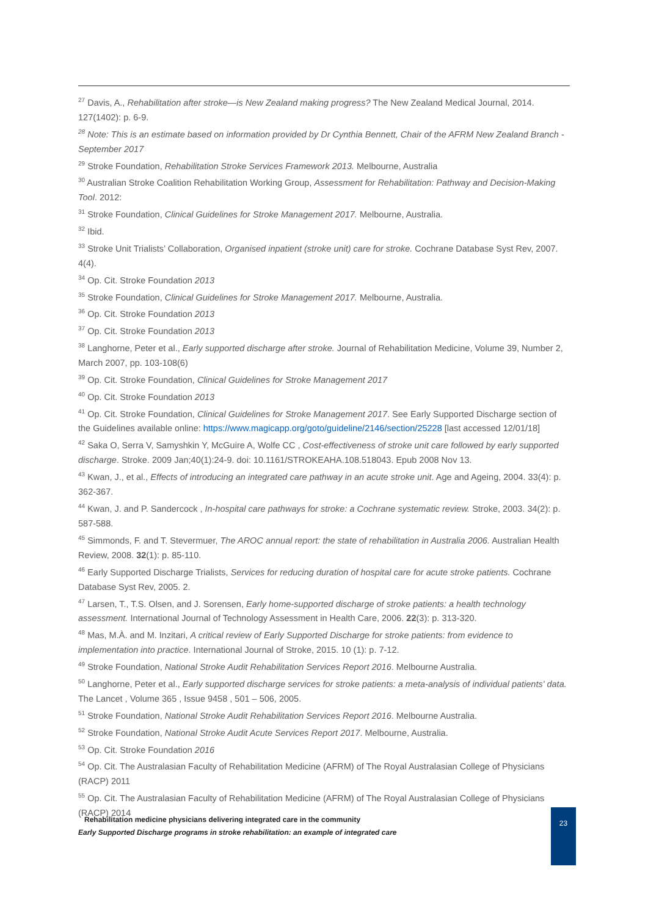<sup>27</sup> Davis, A., Rehabilitation after stroke—is New Zealand making progress? The New Zealand Medical Journal, 2014. 127(1402): p. 6-9.
<sup>28</sup> Note: This is an estimate based on information provided by Dr Cynthia Bennett, Chair of the AFRM New Zealand Branch - September 2017
<sup>29</sup> Stroke Foundation, Rehabilitation Stroke Services Framework 2013. Melbourne, Australia
<sup>30</sup> Australian Stroke Coalition Rehabilitation Working Group, Assessment for Rehabilitation: Pathway and Decision-Making Tool. 2012:
<sup>31</sup> Stroke Foundation, Clinical Guidelines for Stroke Management 2017. Melbourne, Australia.
<sup>32</sup> Ibid.
<sup>33</sup> Stroke Unit Trialists’ Collaboration, Organised inpatient (stroke unit) care for stroke. Cochrane Database Syst Rev, 2007. 4(4).
<sup>34</sup> Op. Cit. Stroke Foundation 2013
<sup>35</sup> Stroke Foundation, Clinical Guidelines for Stroke Management 2017. Melbourne, Australia.
<sup>36</sup> Op. Cit. Stroke Foundation 2013
<sup>37</sup> Op. Cit. Stroke Foundation 2013
<sup>38</sup> Langhorne, Peter et al., Early supported discharge after stroke. Journal of Rehabilitation Medicine, Volume 39, Number 2, March 2007, pp. 103-108(6)
<sup>39</sup> Op. Cit. Stroke Foundation, Clinical Guidelines for Stroke Management 2017
<sup>40</sup> Op. Cit. Stroke Foundation 2013
<sup>41</sup> Op. Cit. Stroke Foundation, Clinical Guidelines for Stroke Management 2017. See Early Supported Discharge section of the Guidelines available online: https://www.magicapp.org/goto/guideline/2146/section/25228 [last accessed 12/01/18]
<sup>42</sup> Saka O, Serra V, Samyshkin Y, McGuire A, Wolfe CC , Cost-effectiveness of stroke unit care followed by early supported discharge. Stroke. 2009 Jan;40(1):24-9. doi: 10.1161/STROKEAHA.108.518043. Epub 2008 Nov 13.
<sup>43</sup> Kwan, J., et al., Effects of introducing an integrated care pathway in an acute stroke unit. Age and Ageing, 2004. 33(4): p. 362-367.
<sup>44</sup> Kwan, J. and P. Sandercock , In-hospital care pathways for stroke: a Cochrane systematic review. Stroke, 2003. 34(2): p. 587-588.
<sup>45</sup> Simmonds, F. and T. Stevermuer, The AROC annual report: the state of rehabilitation in Australia 2006. Australian Health Review, 2008. 32(1): p. 85-110.
<sup>46</sup> Early Supported Discharge Trialists, Services for reducing duration of hospital care for acute stroke patients. Cochrane Database Syst Rev, 2005. 2.
<sup>47</sup> Larsen, T., T.S. Olsen, and J. Sorensen, Early home-supported discharge of stroke patients: a health technology assessment. International Journal of Technology Assessment in Health Care, 2006. 22(3): p. 313-320.
<sup>48</sup> Mas, M.À. and M. Inzitari, A critical review of Early Supported Discharge for stroke patients: from evidence to implementation into practice. International Journal of Stroke, 2015. 10 (1): p. 7-12.
<sup>49</sup> Stroke Foundation, National Stroke Audit Rehabilitation Services Report 2016. Melbourne Australia.
<sup>50</sup> Langhorne, Peter et al., Early supported discharge services for stroke patients: a meta-analysis of individual patients' data. The Lancet , Volume 365 , Issue 9458 , 501 – 506, 2005.
<sup>51</sup> Stroke Foundation, National Stroke Audit Rehabilitation Services Report 2016. Melbourne Australia.
<sup>52</sup> Stroke Foundation, National Stroke Audit Acute Services Report 2017. Melbourne, Australia.
<sup>53</sup> Op. Cit. Stroke Foundation 2016
<sup>54</sup> Op. Cit. The Australasian Faculty of Rehabilitation Medicine (AFRM) of The Royal Australasian College of Physicians (RACP) 2011
<sup>55</sup> Op. Cit. The Australasian Faculty of Rehabilitation Medicine (AFRM) of The Royal Australasian College of Physicians (RACP) 2014
Rehabilitation medicine physicians delivering integrated care in the community
Early Supported Discharge programs in stroke rehabilitation: an example of integrated care
23